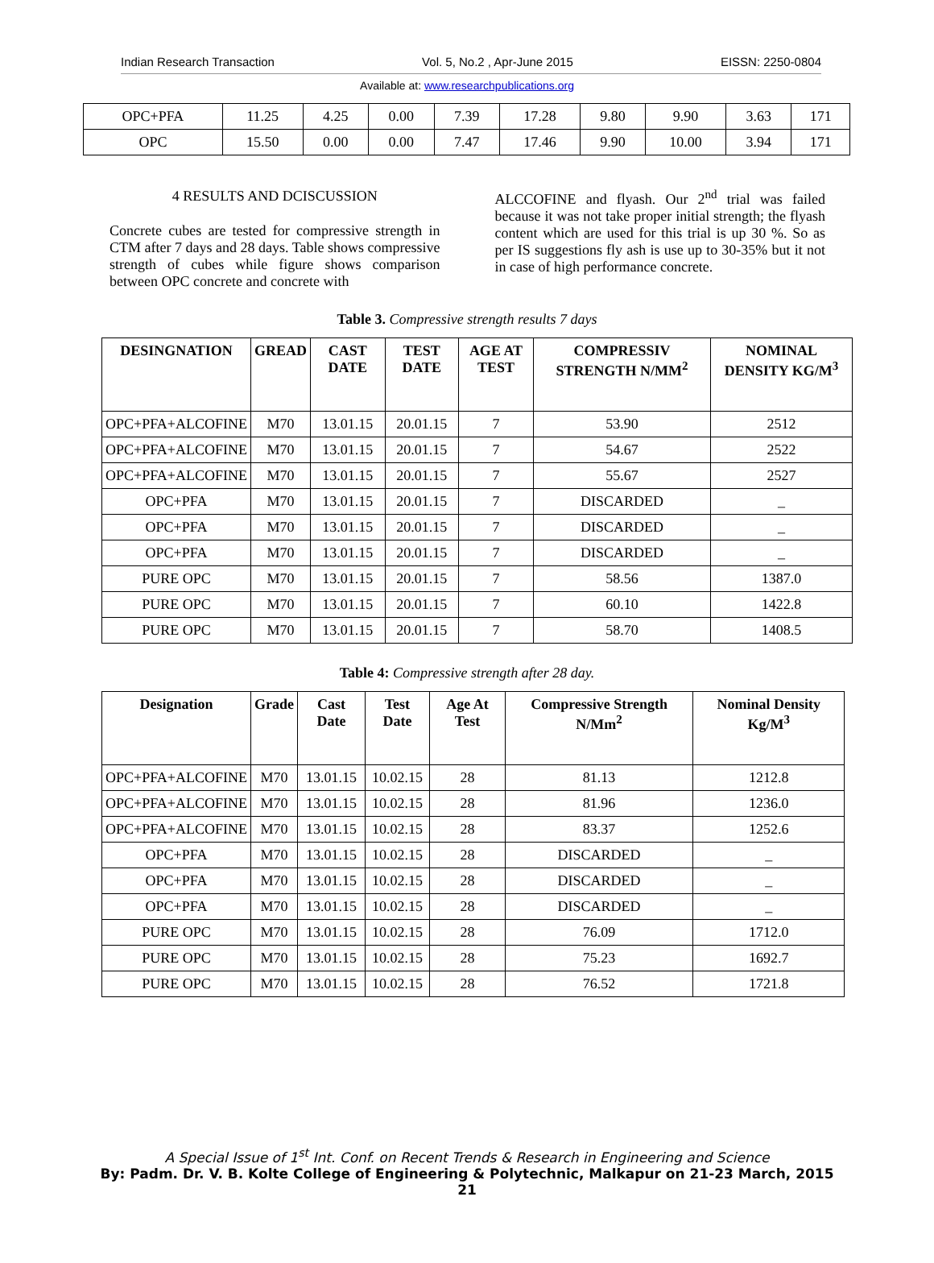Indian Research Transaction Vol. 5, No.2 , Apr-June 2015 EISSN: 2250-0804
Available at: www.researchpublications.org
| OPC+PFA | 11.25 | 4.25 | 0.00 | 7.39 | 17.28 | 9.80 | 9.90 | 3.63 | 171 |
| OPC | 15.50 | 0.00 | 0.00 | 7.47 | 17.46 | 9.90 | 10.00 | 3.94 | 171 |
4 RESULTS AND DCISCUSSION
Concrete cubes are tested for compressive strength in CTM after 7 days and 28 days. Table shows compressive strength of cubes while figure shows comparison between OPC concrete and concrete with
ALCCOFINE and flyash. Our 2<sup>nd</sup> trial was failed because it was not take proper initial strength; the flyash content which are used for this trial is up 30 %. So as per IS suggestions fly ash is use up to 30-35% but it not in case of high performance concrete.
Table 3. Compressive strength results 7 days
| DESINGNATION | GREAD | CAST DATE | TEST DATE | AGE AT TEST | COMPRESSIV STRENGTH N/MM<sup>2</sup> | NOMINAL DENSITY KG/M<sup>3</sup> |
| --- | --- | --- | --- | --- | --- | --- |
| OPC+PFA+ALCOFINE | M70 | 13.01.15 | 20.01.15 | 7 | 53.90 | 2512 |
| OPC+PFA+ALCOFINE | M70 | 13.01.15 | 20.01.15 | 7 | 54.67 | 2522 |
| OPC+PFA+ALCOFINE | M70 | 13.01.15 | 20.01.15 | 7 | 55.67 | 2527 |
| OPC+PFA | M70 | 13.01.15 | 20.01.15 | 7 | DISCARDED | _ |
| OPC+PFA | M70 | 13.01.15 | 20.01.15 | 7 | DISCARDED | _ |
| OPC+PFA | M70 | 13.01.15 | 20.01.15 | 7 | DISCARDED | _ |
| PURE OPC | M70 | 13.01.15 | 20.01.15 | 7 | 58.56 | 1387.0 |
| PURE OPC | M70 | 13.01.15 | 20.01.15 | 7 | 60.10 | 1422.8 |
| PURE OPC | M70 | 13.01.15 | 20.01.15 | 7 | 58.70 | 1408.5 |
Table 4: Compressive strength after 28 day.
| Designation | Grade | Cast Date | Test Date | Age At Test | Compressive Strength N/Mm<sup>2</sup> | Nominal Density Kg/M<sup>3</sup> |
| --- | --- | --- | --- | --- | --- | --- |
| OPC+PFA+ALCOFINE | M70 | 13.01.15 | 10.02.15 | 28 | 81.13 | 1212.8 |
| OPC+PFA+ALCOFINE | M70 | 13.01.15 | 10.02.15 | 28 | 81.96 | 1236.0 |
| OPC+PFA+ALCOFINE | M70 | 13.01.15 | 10.02.15 | 28 | 83.37 | 1252.6 |
| OPC+PFA | M70 | 13.01.15 | 10.02.15 | 28 | DISCARDED | _ |
| OPC+PFA | M70 | 13.01.15 | 10.02.15 | 28 | DISCARDED | _ |
| OPC+PFA | M70 | 13.01.15 | 10.02.15 | 28 | DISCARDED | _ |
| PURE OPC | M70 | 13.01.15 | 10.02.15 | 28 | 76.09 | 1712.0 |
| PURE OPC | M70 | 13.01.15 | 10.02.15 | 28 | 75.23 | 1692.7 |
| PURE OPC | M70 | 13.01.15 | 10.02.15 | 28 | 76.52 | 1721.8 |
A Special Issue of 1<sup>st</sup> Int. Conf. on Recent Trends & Research in Engineering and Science
By: Padm. Dr. V. B. Kolte College of Engineering & Polytechnic, Malkapur on 21-23 March, 2015
21